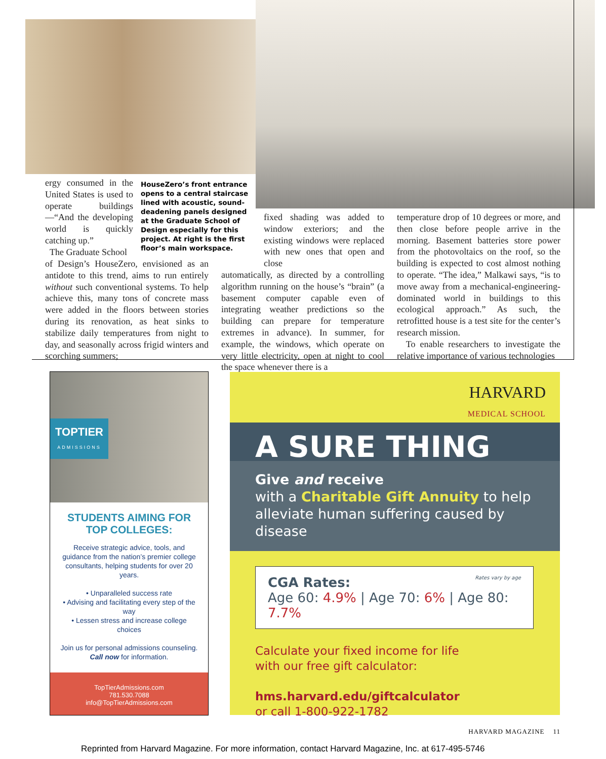ergy consumed in the United States is used to operate buildings—“And the developing world is quickly catching up.”
The Graduate School
HouseZero’s front entrance opens to a central staircase lined with acoustic, sound-deadening panels designed at the Graduate School of Design especially for this project. At right is the first floor’s main workspace.
of Design’s HouseZero, envisioned as an antidote to this trend, aims to run entirely without such conventional systems. To help achieve this, many tons of concrete mass were added in the floors between stories during its renovation, as heat sinks to stabilize daily temperatures from night to day, and seasonally across frigid winters and scorching summers;
fixed shading was added to window exteriors; and the existing windows were replaced with new ones that open and close
automatically, as directed by a controlling algorithm running on the house’s “brain” (a basement computer capable even of integrating weather predictions so the building can prepare for temperature extremes in advance). In summer, for example, the windows, which operate on very little electricity, open at night to cool the space whenever there is a
temperature drop of 10 degrees or more, and then close before people arrive in the morning. Basement batteries store power from the photovoltaics on the roof, so the building is expected to cost almost nothing to operate. “The idea,” Malkawi says, “is to move away from a mechanical-engineering-dominated world in buildings to this ecological approach.” As such, the retrofitted house is a test site for the center’s research mission.
To enable researchers to investigate the relative importance of various technologies
TOPTIER
ADMISSIONS
STUDENTS AIMING FOR
TOP COLLEGES:
Receive strategic advice, tools, and guidance from the nation’s premier college consultants, helping students for over 20 years.
• Unparalleled success rate
• Advising and facilitating every step of the way
• Lessen stress and increase college choices
Join us for personal admissions counseling. Call now for information.
TopTierAdmissions.com
781.530.7088
info@TopTierAdmissions.com
HARVARD
MEDICAL SCHOOL
A SURE THING
Give and receive
with a Charitable Gift Annuity to help alleviate human suffering caused by disease
CGA Rates: Rates vary by age
Age 60: 4.9% | Age 70: 6% | Age 80: 7.7%
Calculate your fixed income for life
with our free gift calculator:
hms.harvard.edu/giftcalculator
or call 1-800-922-1782
HARVARD MAGAZINE 11
Reprinted from Harvard Magazine. For more information, contact Harvard Magazine, Inc. at 617-495-5746